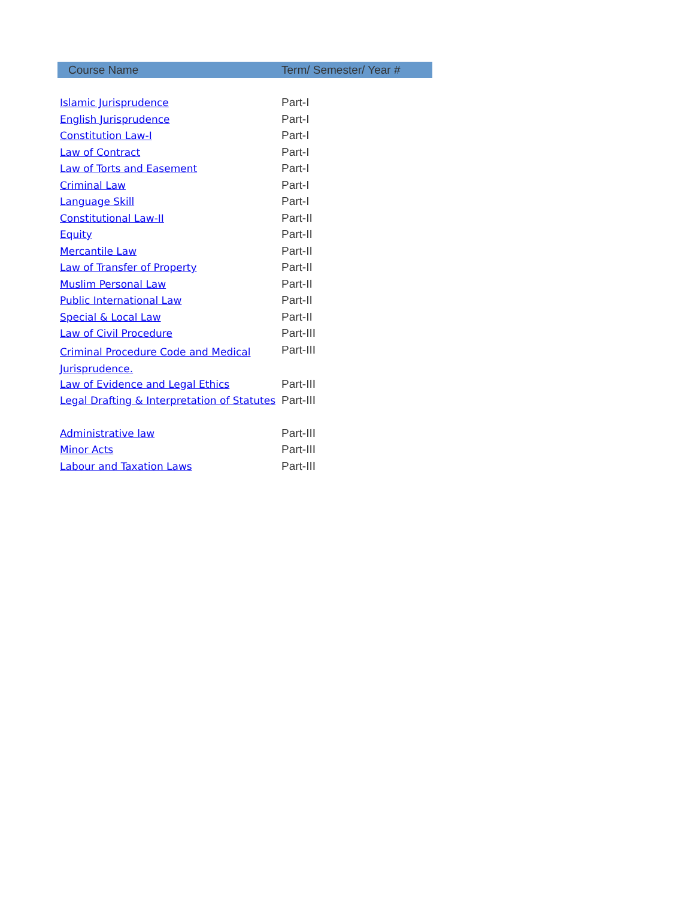| Course Name | Term/ Semester/ Year # |
| --- | --- |
| Islamic Jurisprudence | Part-I |
| English Jurisprudence | Part-I |
| Constitution Law-I | Part-I |
| Law of Contract | Part-I |
| Law of Torts and Easement | Part-I |
| Criminal Law | Part-I |
| Language Skill | Part-I |
| Constitutional Law-II | Part-II |
| Equity | Part-II |
| Mercantile Law | Part-II |
| Law of Transfer of Property | Part-II |
| Muslim Personal Law | Part-II |
| Public International Law | Part-II |
| Special & Local Law | Part-II |
| Law of Civil Procedure | Part-III |
| Criminal Procedure Code and Medical Jurisprudence. | Part-III |
| Law of Evidence and Legal Ethics | Part-III |
| Legal Drafting & Interpretation of Statutes | Part-III |
| Administrative law | Part-III |
| Minor Acts | Part-III |
| Labour and Taxation Laws | Part-III |